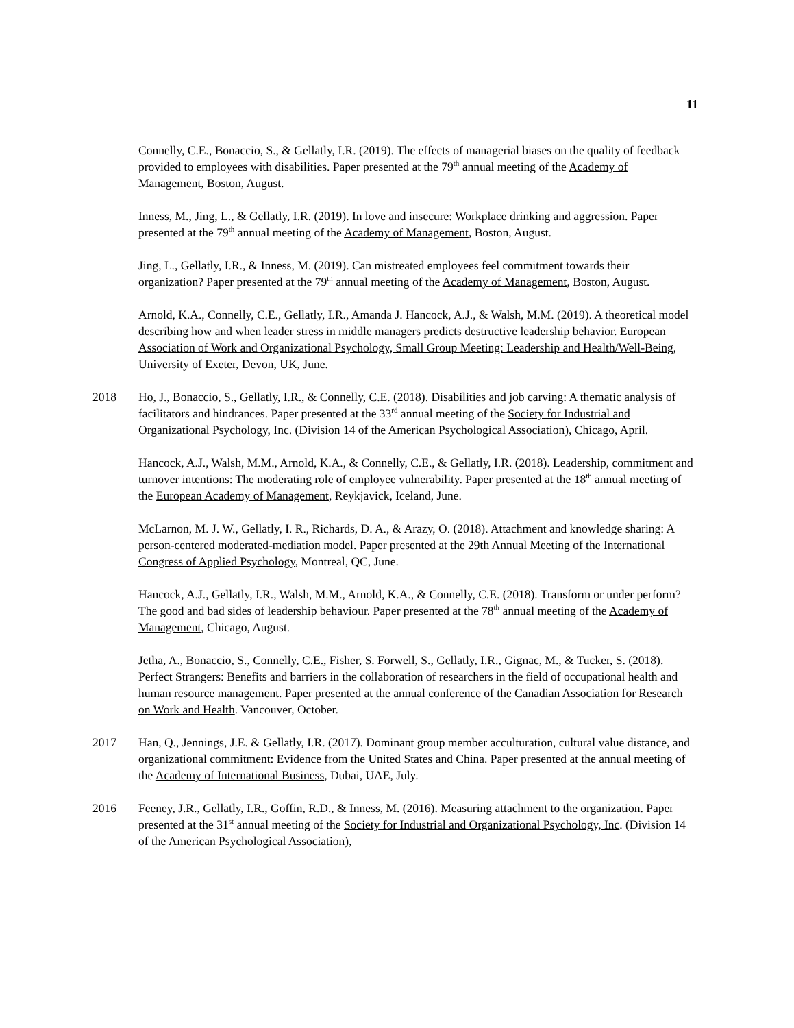11
Connelly, C.E., Bonaccio, S., & Gellatly, I.R. (2019). The effects of managerial biases on the quality of feedback provided to employees with disabilities. Paper presented at the 79<sup>th</sup> annual meeting of the Academy of Management, Boston, August.
Inness, M., Jing, L., & Gellatly, I.R. (2019). In love and insecure: Workplace drinking and aggression. Paper presented at the 79<sup>th</sup> annual meeting of the Academy of Management, Boston, August.
Jing, L., Gellatly, I.R., & Inness, M. (2019). Can mistreated employees feel commitment towards their organization? Paper presented at the 79<sup>th</sup> annual meeting of the Academy of Management, Boston, August.
Arnold, K.A., Connelly, C.E., Gellatly, I.R., Amanda J. Hancock, A.J., & Walsh, M.M. (2019). A theoretical model describing how and when leader stress in middle managers predicts destructive leadership behavior. European Association of Work and Organizational Psychology, Small Group Meeting: Leadership and Health/Well-Being, University of Exeter, Devon, UK, June.
2018 Ho, J., Bonaccio, S., Gellatly, I.R., & Connelly, C.E. (2018). Disabilities and job carving: A thematic analysis of facilitators and hindrances. Paper presented at the 33<sup>rd</sup> annual meeting of the Society for Industrial and Organizational Psychology, Inc. (Division 14 of the American Psychological Association), Chicago, April.
Hancock, A.J., Walsh, M.M., Arnold, K.A., & Connelly, C.E., & Gellatly, I.R. (2018). Leadership, commitment and turnover intentions: The moderating role of employee vulnerability. Paper presented at the 18<sup>th</sup> annual meeting of the European Academy of Management, Reykjavick, Iceland, June.
McLarnon, M. J. W., Gellatly, I. R., Richards, D. A., & Arazy, O. (2018). Attachment and knowledge sharing: A person-centered moderated-mediation model. Paper presented at the 29th Annual Meeting of the International Congress of Applied Psychology, Montreal, QC, June.
Hancock, A.J., Gellatly, I.R., Walsh, M.M., Arnold, K.A., & Connelly, C.E. (2018). Transform or under perform? The good and bad sides of leadership behaviour. Paper presented at the 78<sup>th</sup> annual meeting of the Academy of Management, Chicago, August.
Jetha, A., Bonaccio, S., Connelly, C.E., Fisher, S. Forwell, S., Gellatly, I.R., Gignac, M., & Tucker, S. (2018). Perfect Strangers: Benefits and barriers in the collaboration of researchers in the field of occupational health and human resource management. Paper presented at the annual conference of the Canadian Association for Research on Work and Health. Vancouver, October.
2017 Han, Q., Jennings, J.E. & Gellatly, I.R. (2017). Dominant group member acculturation, cultural value distance, and organizational commitment: Evidence from the United States and China. Paper presented at the annual meeting of the Academy of International Business, Dubai, UAE, July.
2016 Feeney, J.R., Gellatly, I.R., Goffin, R.D., & Inness, M. (2016). Measuring attachment to the organization. Paper presented at the 31<sup>st</sup> annual meeting of the Society for Industrial and Organizational Psychology, Inc. (Division 14 of the American Psychological Association),